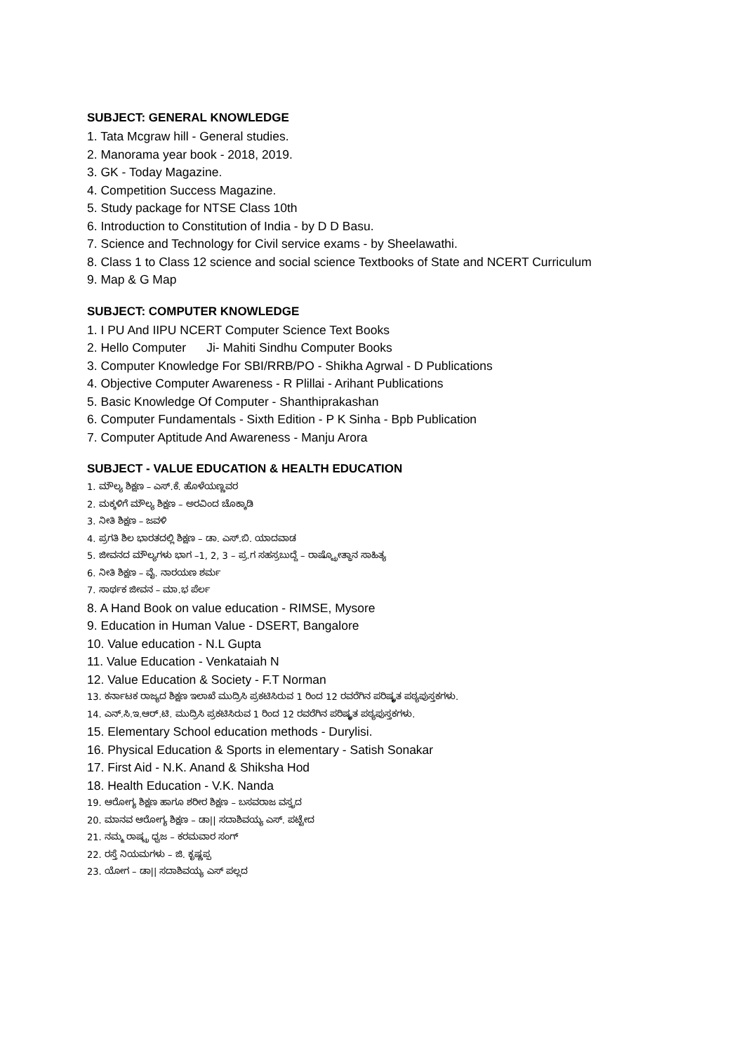SUBJECT: GENERAL KNOWLEDGE
1. Tata Mcgraw hill - General studies.
2. Manorama year book - 2018, 2019.
3. GK - Today Magazine.
4. Competition Success Magazine.
5. Study package for NTSE Class 10th
6. Introduction to Constitution of India - by D D Basu.
7. Science and Technology for Civil service exams - by Sheelawathi.
8. Class 1 to Class 12 science and social science Textbooks of State and NCERT Curriculum
9. Map & G Map
SUBJECT: COMPUTER KNOWLEDGE
1. I PU And IIPU NCERT Computer Science Text Books
2. Hello Computer Ji- Mahiti Sindhu Computer Books
3. Computer Knowledge For SBI/RRB/PO - Shikha Agrwal - D Publications
4. Objective Computer Awareness - R Plillai - Arihant Publications
5. Basic Knowledge Of Computer - Shanthiprakashan
6. Computer Fundamentals - Sixth Edition - P K Sinha - Bpb Publication
7. Computer Aptitude And Awareness - Manju Arora
SUBJECT - VALUE EDUCATION & HEALTH EDUCATION
1. ಮೌಲ್ಯ ಶಿಕ್ಷಣ – ಎಸ್.ಕೆ. ಹೊಳೆಯಣ್ಣವರ
2. ಮಕ್ಕಳಿಗೆ ಮೌಲ್ಯ ಶಿಕ್ಷಣ – ಅರವಿಂದ ಚೊಕ್ಕಾಡಿ
3. ನೀತಿ ಶಿಕ್ಷಣ – ಜವಳಿ
4. ಪ್ರಗತಿ ಶಿಲ ಭಾರತದಲ್ಲಿ ಶಿಕ್ಷಣ – ಡಾ. ಎಸ್.ಬಿ. ಯಾದವಾಡ
5. ಜೀವನದ ಮೌಲ್ಯಗಳು ಭಾಗ –1, 2, 3 – ಪ್ರ.ಗ ಸಹಸ್ರಬುದ್ದೆ – ರಾಷ್ಟ್ರೋತ್ಥಾನ ಸಾಹಿತ್ಯ
6. ನೀತಿ ಶಿಕ್ಷಣ – ವೈ. ನಾರಯಣ ಶರ್ಮ
7. ಸಾರ್ಥಕ ಜೀವನ – ಮಾ.ಭ ಪೆರ್ಲ
8. A Hand Book on value education - RIMSE, Mysore
9. Education in Human Value - DSERT, Bangalore
10. Value education - N.L Gupta
11. Value Education - Venkataiah N
12. Value Education & Society - F.T Norman
13. ಕರ್ನಾಟಕ ರಾಜ್ಯದ ಶಿಕ್ಷಣ ಇಲಾಖೆ ಮುದ್ರಿಸಿ ಪ್ರಕಟಿಸಿರುವ 1 ರಿಂದ 12 ರವರೆಗಿನ ಪರಿಷ್ಕೃತ ಪಠ್ಯಪುಸ್ತಕಗಳು.
14. ಎನ್.ಸಿ.ಇ.ಆರ್.ಟಿ. ಮುದ್ರಿಸಿ ಪ್ರಕಟಿಸಿರುವ 1 ರಿಂದ 12 ರವರೆಗಿನ ಪರಿಷ್ಕೃತ ಪಠ್ಯಪುಸ್ತಕಗಳು.
15. Elementary School education methods - Durylisi.
16. Physical Education & Sports in elementary - Satish Sonakar
17. First Aid - N.K. Anand & Shiksha Hod
18. Health Education - V.K. Nanda
19. ಆರೋಗ್ಯ ಶಿಕ್ಷಣ ಹಾಗೂ ಶರೀರ ಶಿಕ್ಷಣ – ಬಸವರಾಜ ವಸ್ತ್ರದ
20. ಮಾನವ ಆರೋಗ್ಯ ಶಿಕ್ಷಣ – ಡಾ|| ಸದಾಶಿವಯ್ಯ ಎಸ್. ಪಟ್ಟೇದ
21. ನಮ್ಮ ರಾಷ್ಟ್ರ ಧ್ವಜ – ಕರಮವಾರ ಸಂಗ್
22. ರಸ್ತೆ ನಿಯಮಗಳು – ಜಿ. ಕೃಷ್ಣಪ್ಪ
23. ಯೋಗ – ಡಾ|| ಸದಾಶಿವಯ್ಯ ಎಸ್ ಪಲ್ಲದ